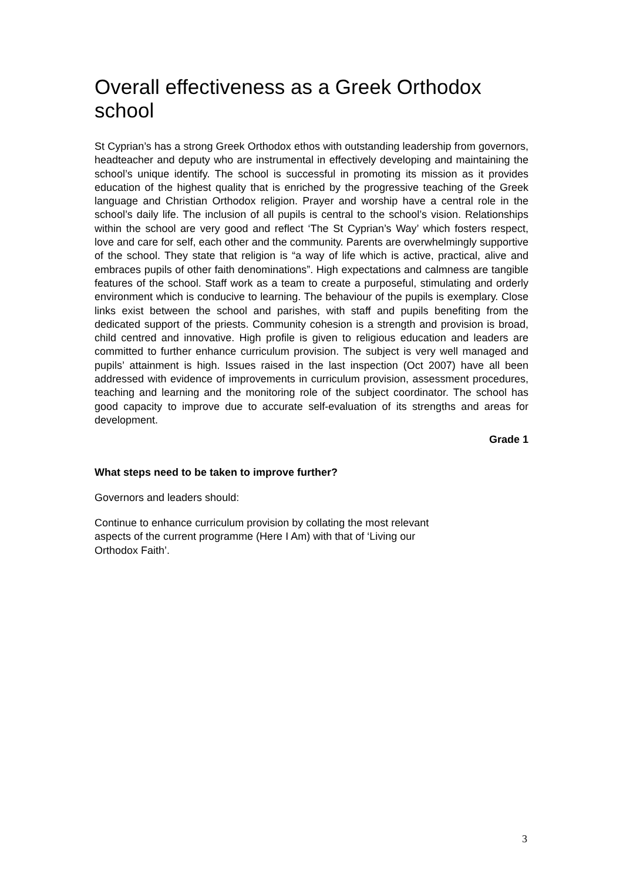Overall effectiveness as a Greek Orthodox school
St Cyprian’s has a strong Greek Orthodox ethos with outstanding leadership from governors, headteacher and deputy who are instrumental in effectively developing and maintaining the school’s unique identify. The school is successful in promoting its mission as it provides education of the highest quality that is enriched by the progressive teaching of the Greek language and Christian Orthodox religion. Prayer and worship have a central role in the school’s daily life. The inclusion of all pupils is central to the school’s vision. Relationships within the school are very good and reflect ‘The St Cyprian’s Way’ which fosters respect, love and care for self, each other and the community. Parents are overwhelmingly supportive of the school. They state that religion is “a way of life which is active, practical, alive and embraces pupils of other faith denominations”. High expectations and calmness are tangible features of the school. Staff work as a team to create a purposeful, stimulating and orderly environment which is conducive to learning. The behaviour of the pupils is exemplary. Close links exist between the school and parishes, with staff and pupils benefiting from the dedicated support of the priests. Community cohesion is a strength and provision is broad, child centred and innovative. High profile is given to religious education and leaders are committed to further enhance curriculum provision. The subject is very well managed and pupils’ attainment is high. Issues raised in the last inspection (Oct 2007) have all been addressed with evidence of improvements in curriculum provision, assessment procedures, teaching and learning and the monitoring role of the subject coordinator. The school has good capacity to improve due to accurate self-evaluation of its strengths and areas for development.
Grade 1
What steps need to be taken to improve further?
Governors and leaders should:
Continue to enhance curriculum provision by collating the most relevant
aspects of the current programme (Here I Am) with that of ‘Living our
Orthodox Faith’.
3